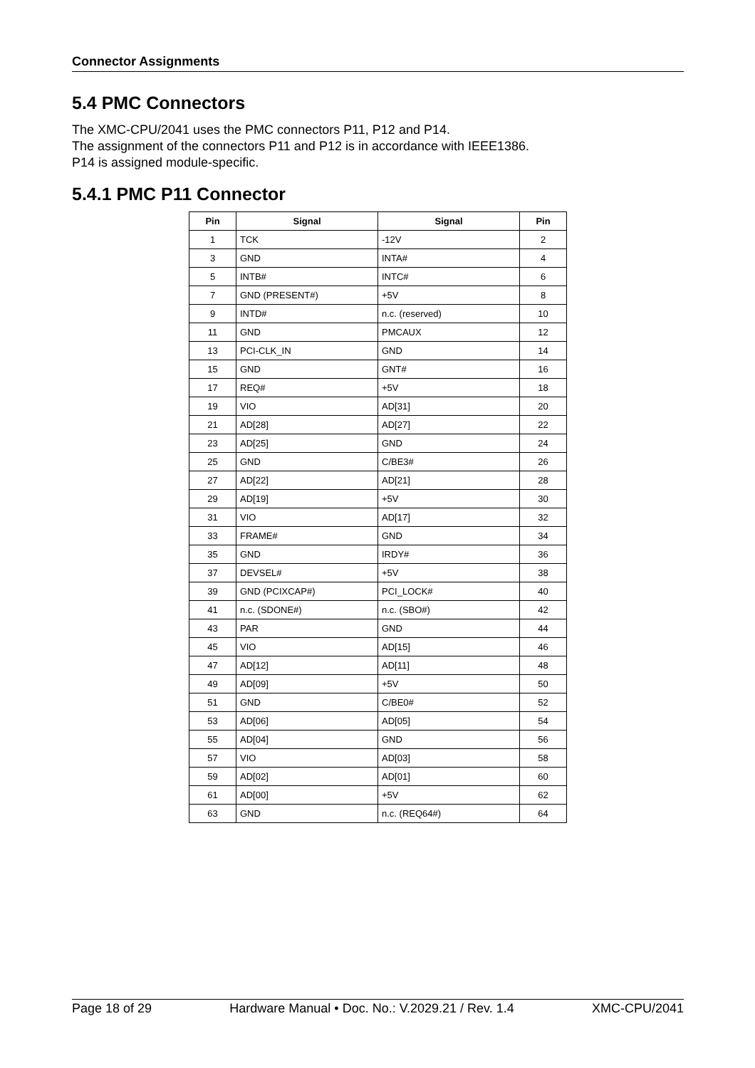Connector Assignments
5.4 PMC Connectors
The XMC-CPU/2041 uses the PMC connectors P11, P12 and P14.
The assignment of the connectors P11 and P12 is in accordance with IEEE1386.
P14 is assigned module-specific.
5.4.1 PMC P11 Connector
| Pin | Signal | Signal | Pin |
| --- | --- | --- | --- |
| 1 | TCK | -12V | 2 |
| 3 | GND | INTA# | 4 |
| 5 | INTB# | INTC# | 6 |
| 7 | GND (PRESENT#) | +5V | 8 |
| 9 | INTD# | n.c. (reserved) | 10 |
| 11 | GND | PMCAUX | 12 |
| 13 | PCI-CLK_IN | GND | 14 |
| 15 | GND | GNT# | 16 |
| 17 | REQ# | +5V | 18 |
| 19 | VIO | AD[31] | 20 |
| 21 | AD[28] | AD[27] | 22 |
| 23 | AD[25] | GND | 24 |
| 25 | GND | C/BE3# | 26 |
| 27 | AD[22] | AD[21] | 28 |
| 29 | AD[19] | +5V | 30 |
| 31 | VIO | AD[17] | 32 |
| 33 | FRAME# | GND | 34 |
| 35 | GND | IRDY# | 36 |
| 37 | DEVSEL# | +5V | 38 |
| 39 | GND (PCIXCAP#) | PCI_LOCK# | 40 |
| 41 | n.c. (SDONE#) | n.c. (SBO#) | 42 |
| 43 | PAR | GND | 44 |
| 45 | VIO | AD[15] | 46 |
| 47 | AD[12] | AD[11] | 48 |
| 49 | AD[09] | +5V | 50 |
| 51 | GND | C/BE0# | 52 |
| 53 | AD[06] | AD[05] | 54 |
| 55 | AD[04] | GND | 56 |
| 57 | VIO | AD[03] | 58 |
| 59 | AD[02] | AD[01] | 60 |
| 61 | AD[00] | +5V | 62 |
| 63 | GND | n.c. (REQ64#) | 64 |
Page 18 of 29 Hardware Manual • Doc. No.: V.2029.21 / Rev. 1.4 XMC-CPU/2041